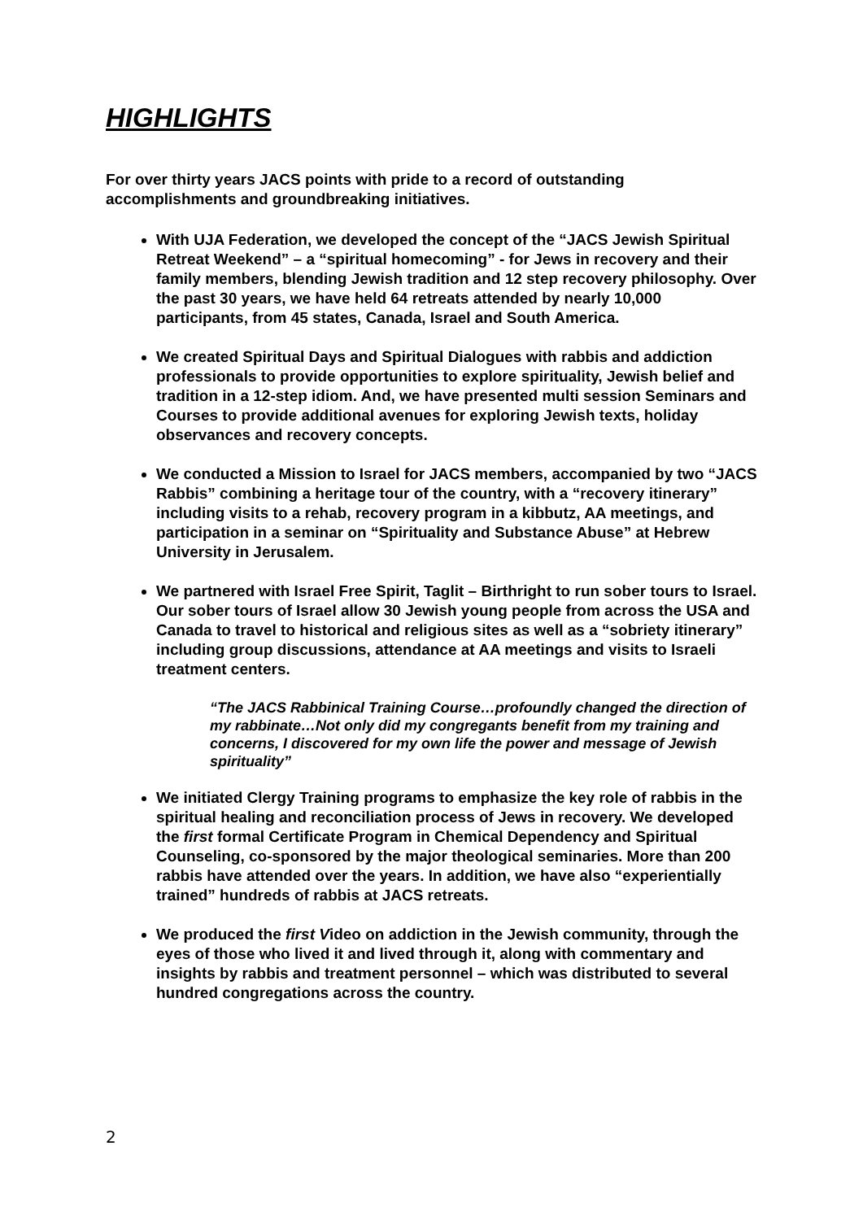HIGHLIGHTS
For over thirty years JACS points with pride to a record of outstanding accomplishments and groundbreaking initiatives.
With UJA Federation, we developed the concept of the “JACS Jewish Spiritual Retreat Weekend” – a “spiritual homecoming” - for Jews in recovery and their family members, blending Jewish tradition and 12 step recovery philosophy. Over the past 30 years, we have held 64 retreats attended by nearly 10,000 participants, from 45 states, Canada, Israel and South America.
We created Spiritual Days and Spiritual Dialogues with rabbis and addiction professionals to provide opportunities to explore spirituality, Jewish belief and tradition in a 12-step idiom. And, we have presented multi session Seminars and Courses to provide additional avenues for exploring Jewish texts, holiday observances and recovery concepts.
We conducted a Mission to Israel for JACS members, accompanied by two “JACS Rabbis” combining a heritage tour of the country, with a “recovery itinerary” including visits to a rehab, recovery program in a kibbutz, AA meetings, and participation in a seminar on “Spirituality and Substance Abuse” at Hebrew University in Jerusalem.
We partnered with Israel Free Spirit, Taglit – Birthright to run sober tours to Israel. Our sober tours of Israel allow 30 Jewish young people from across the USA and Canada to travel to historical and religious sites as well as a “sobriety itinerary” including group discussions, attendance at AA meetings and visits to Israeli treatment centers.
“The JACS Rabbinical Training Course…profoundly changed the direction of my rabbinate…Not only did my congregants benefit from my training and concerns, I discovered for my own life the power and message of Jewish spirituality”
We initiated Clergy Training programs to emphasize the key role of rabbis in the spiritual healing and reconciliation process of Jews in recovery. We developed the first formal Certificate Program in Chemical Dependency and Spiritual Counseling, co-sponsored by the major theological seminaries. More than 200 rabbis have attended over the years. In addition, we have also “experientially trained” hundreds of rabbis at JACS retreats.
We produced the first Video on addiction in the Jewish community, through the eyes of those who lived it and lived through it, along with commentary and insights by rabbis and treatment personnel – which was distributed to several hundred congregations across the country.
2